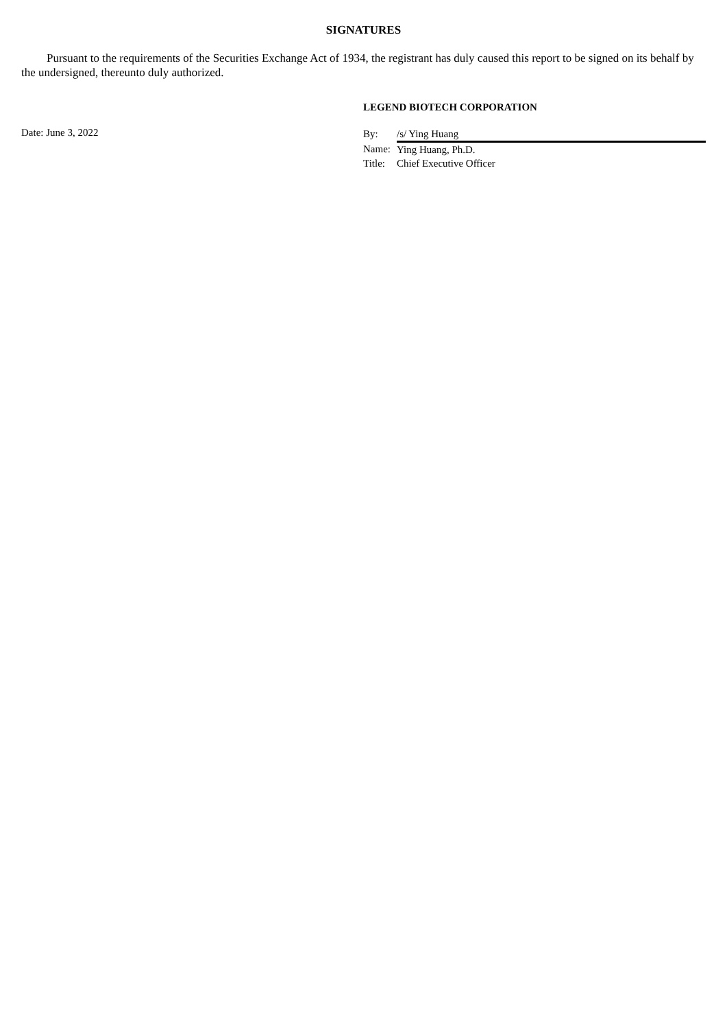SIGNATURES
Pursuant to the requirements of the Securities Exchange Act of 1934, the registrant has duly caused this report to be signed on its behalf by the undersigned, thereunto duly authorized.
LEGEND BIOTECH CORPORATION
Date: June 3, 2022
| By: | /s/ Ying Huang |
| Name: | Ying Huang, Ph.D. |
| Title: | Chief Executive Officer |